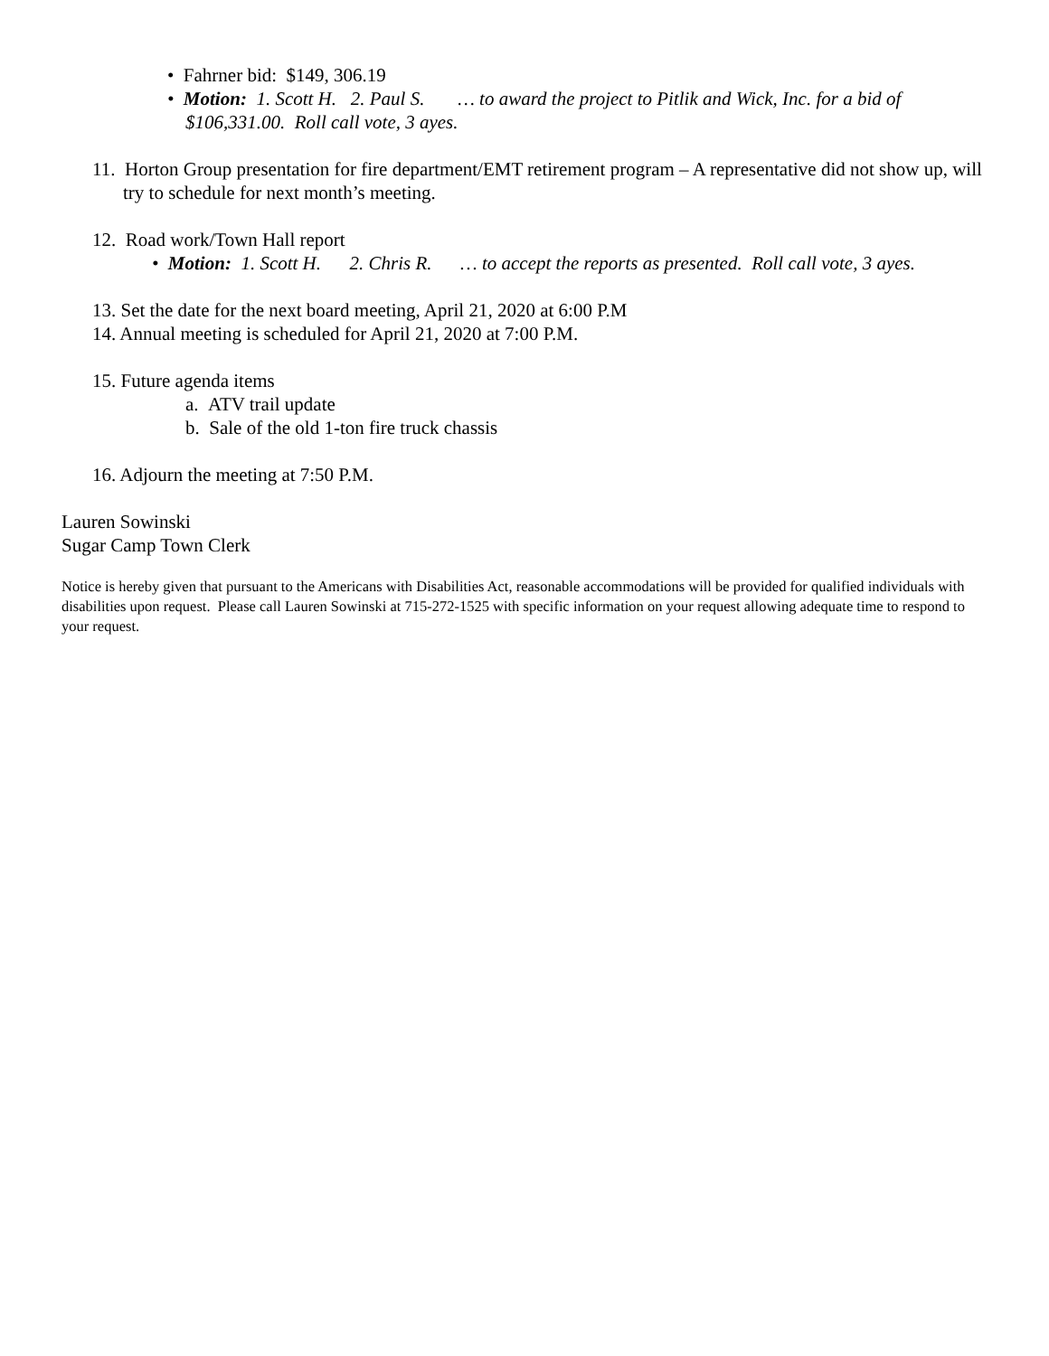• Fahrner bid: $149, 306.19
• Motion: 1. Scott H. 2. Paul S. … to award the project to Pitlik and Wick, Inc. for a bid of $106,331.00. Roll call vote, 3 ayes.
11. Horton Group presentation for fire department/EMT retirement program – A representative did not show up, will try to schedule for next month’s meeting.
12. Road work/Town Hall report
• Motion: 1. Scott H. 2. Chris R. … to accept the reports as presented. Roll call vote, 3 ayes.
13. Set the date for the next board meeting, April 21, 2020 at 6:00 P.M
14. Annual meeting is scheduled for April 21, 2020 at 7:00 P.M.
15. Future agenda items
a. ATV trail update
b. Sale of the old 1-ton fire truck chassis
16. Adjourn the meeting at 7:50 P.M.
Lauren Sowinski
Sugar Camp Town Clerk
Notice is hereby given that pursuant to the Americans with Disabilities Act, reasonable accommodations will be provided for qualified individuals with disabilities upon request. Please call Lauren Sowinski at 715-272-1525 with specific information on your request allowing adequate time to respond to your request.